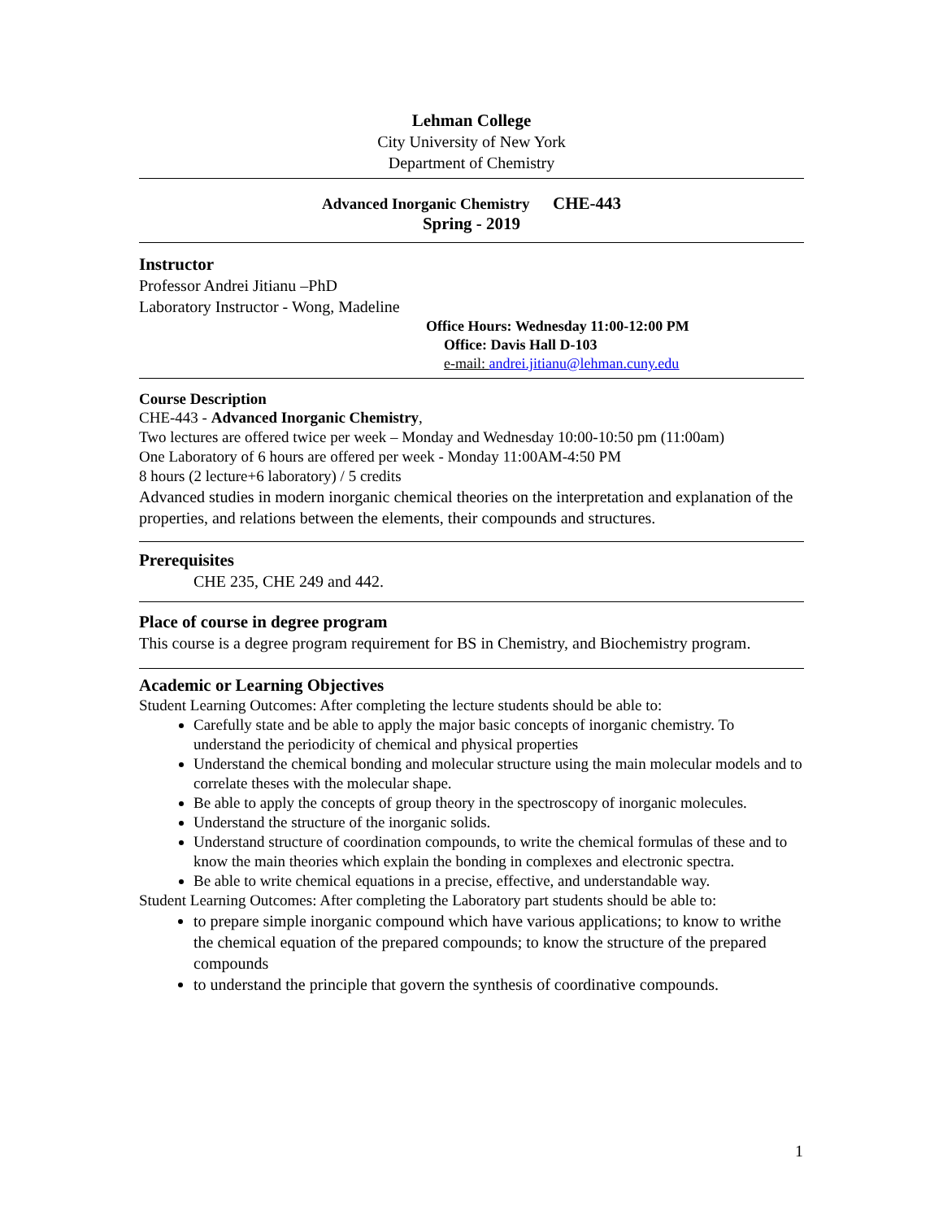Lehman College
City University of New York
Department of Chemistry
Advanced Inorganic Chemistry CHE-443
Spring - 2019
Instructor
Professor Andrei Jitianu –PhD
Laboratory Instructor - Wong, Madeline
Office Hours: Wednesday 11:00-12:00 PM
Office: Davis Hall D-103
e-mail: andrei.jitianu@lehman.cuny.edu
Course Description
CHE-443 - Advanced Inorganic Chemistry,
Two lectures are offered twice per week – Monday and Wednesday 10:00-10:50 pm (11:00am)
One Laboratory of 6 hours are offered per week - Monday 11:00AM-4:50 PM
8 hours (2 lecture+6 laboratory) / 5 credits
Advanced studies in modern inorganic chemical theories on the interpretation and explanation of the properties, and relations between the elements, their compounds and structures.
Prerequisites
CHE 235, CHE 249 and 442.
Place of course in degree program
This course is a degree program requirement for BS in Chemistry, and Biochemistry program.
Academic or Learning Objectives
Student Learning Outcomes: After completing the lecture students should be able to:
Carefully state and be able to apply the major basic concepts of inorganic chemistry. To understand the periodicity of chemical and physical properties
Understand the chemical bonding and molecular structure using the main molecular models and to correlate theses with the molecular shape.
Be able to apply the concepts of group theory in the spectroscopy of inorganic molecules.
Understand the structure of the inorganic solids.
Understand structure of coordination compounds, to write the chemical formulas of these and to know the main theories which explain the bonding in complexes and electronic spectra.
Be able to write chemical equations in a precise, effective, and understandable way.
Student Learning Outcomes: After completing the Laboratory part students should be able to:
to prepare simple inorganic compound which have various applications; to know to writhe the chemical equation of the prepared compounds; to know the structure of the prepared compounds
to understand the principle that govern the synthesis of coordinative compounds.
1